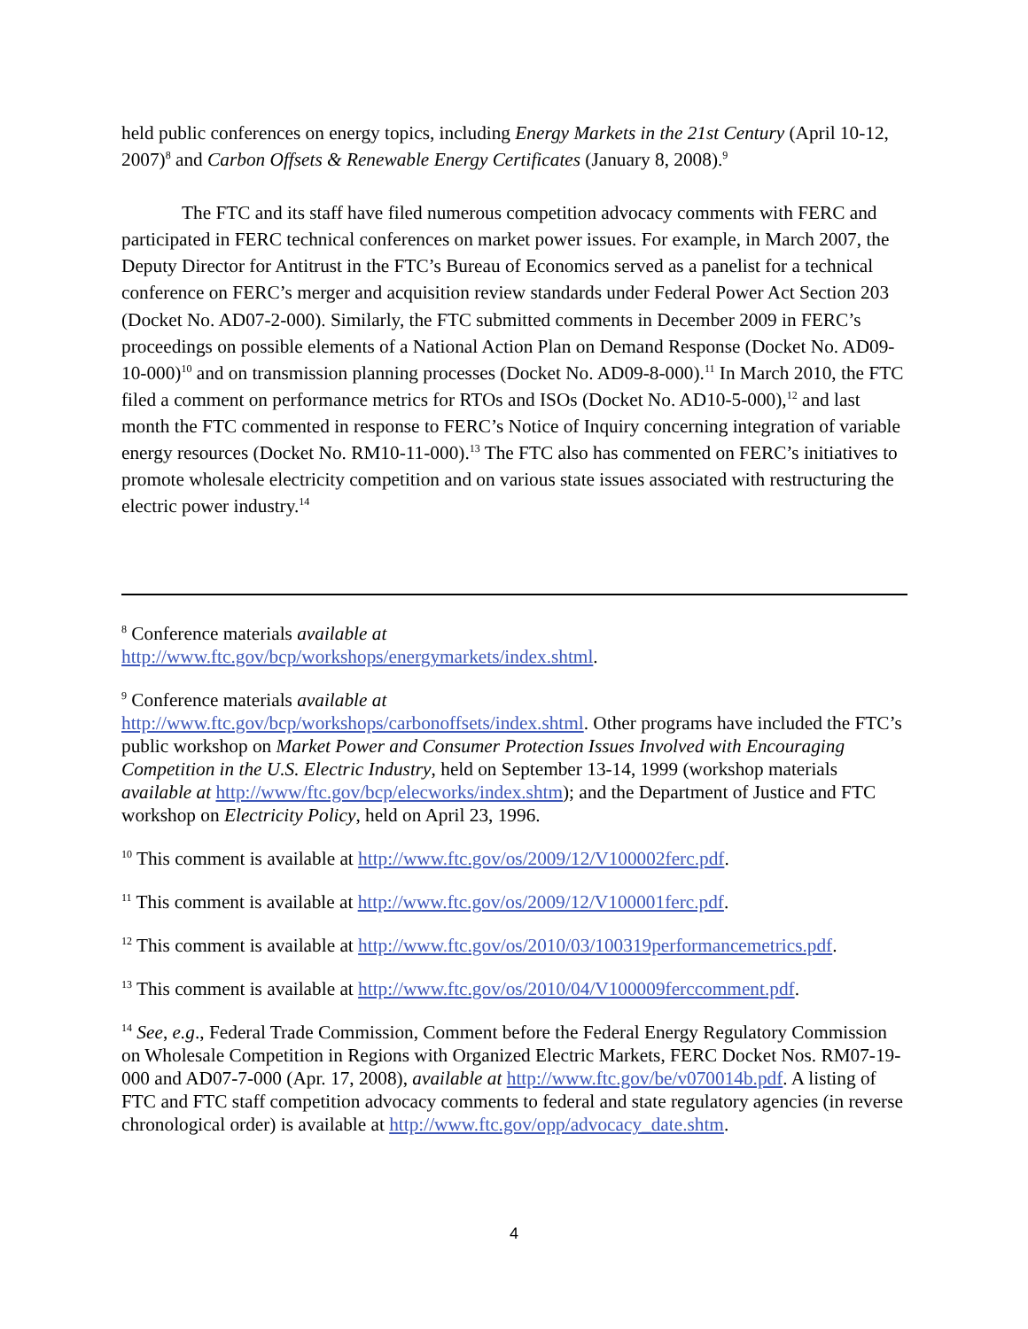held public conferences on energy topics, including Energy Markets in the 21st Century (April 10-12, 2007)<sup>8</sup> and Carbon Offsets & Renewable Energy Certificates (January 8, 2008).<sup>9</sup>
The FTC and its staff have filed numerous competition advocacy comments with FERC and participated in FERC technical conferences on market power issues. For example, in March 2007, the Deputy Director for Antitrust in the FTC’s Bureau of Economics served as a panelist for a technical conference on FERC’s merger and acquisition review standards under Federal Power Act Section 203 (Docket No. AD07-2-000). Similarly, the FTC submitted comments in December 2009 in FERC’s proceedings on possible elements of a National Action Plan on Demand Response (Docket No. AD09-10-000)<sup>10</sup> and on transmission planning processes (Docket No. AD09-8-000).<sup>11</sup> In March 2010, the FTC filed a comment on performance metrics for RTOs and ISOs (Docket No. AD10-5-000),<sup>12</sup> and last month the FTC commented in response to FERC’s Notice of Inquiry concerning integration of variable energy resources (Docket No. RM10-11-000).<sup>13</sup> The FTC also has commented on FERC’s initiatives to promote wholesale electricity competition and on various state issues associated with restructuring the electric power industry.<sup>14</sup>
<sup>8</sup> Conference materials available at
http://www.ftc.gov/bcp/workshops/energymarkets/index.shtml.
<sup>9</sup> Conference materials available at
http://www.ftc.gov/bcp/workshops/carbonoffsets/index.shtml. Other programs have included the FTC’s public workshop on Market Power and Consumer Protection Issues Involved with Encouraging Competition in the U.S. Electric Industry, held on September 13-14, 1999 (workshop materials available at http://www/ftc.gov/bcp/elecworks/index.shtm); and the Department of Justice and FTC workshop on Electricity Policy, held on April 23, 1996.
<sup>10</sup> This comment is available at http://www.ftc.gov/os/2009/12/V100002ferc.pdf.
<sup>11</sup> This comment is available at http://www.ftc.gov/os/2009/12/V100001ferc.pdf.
<sup>12</sup> This comment is available at http://www.ftc.gov/os/2010/03/100319performancemetrics.pdf.
<sup>13</sup> This comment is available at http://www.ftc.gov/os/2010/04/V100009ferccomment.pdf.
<sup>14</sup> See, e.g., Federal Trade Commission, Comment before the Federal Energy Regulatory Commission on Wholesale Competition in Regions with Organized Electric Markets, FERC Docket Nos. RM07-19-000 and AD07-7-000 (Apr. 17, 2008), available at http://www.ftc.gov/be/v070014b.pdf. A listing of FTC and FTC staff competition advocacy comments to federal and state regulatory agencies (in reverse chronological order) is available at http://www.ftc.gov/opp/advocacy_date.shtm.
4